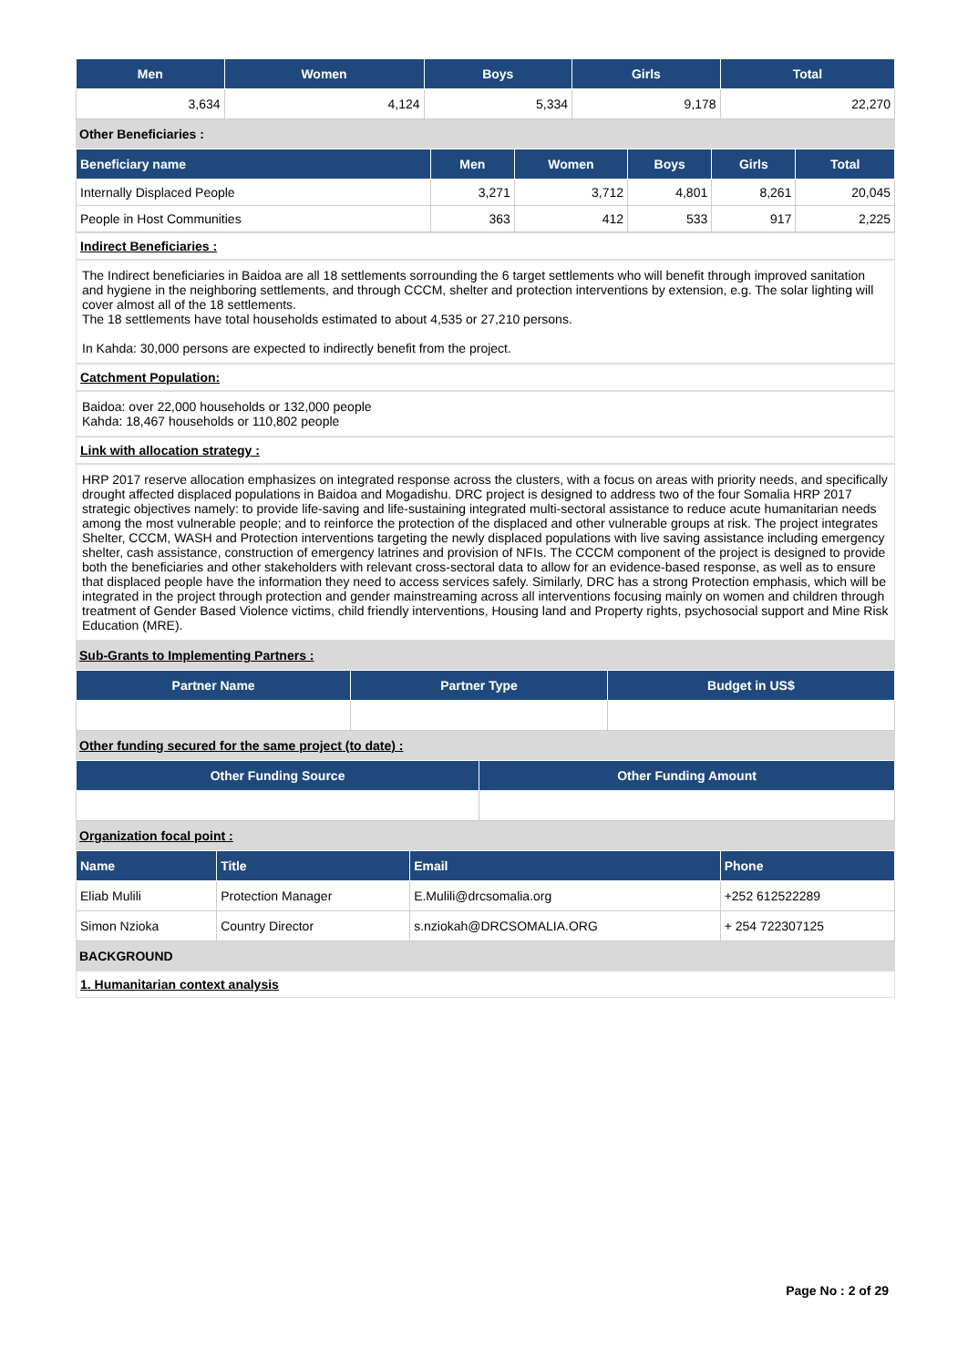| Men | Women | Boys | Girls | Total |
| --- | --- | --- | --- | --- |
| 3,634 | 4,124 | 5,334 | 9,178 | 22,270 |
Other Beneficiaries :
| Beneficiary name | Men | Women | Boys | Girls | Total |
| --- | --- | --- | --- | --- | --- |
| Internally Displaced People | 3,271 | 3,712 | 4,801 | 8,261 | 20,045 |
| People in Host Communities | 363 | 412 | 533 | 917 | 2,225 |
Indirect Beneficiaries :
The Indirect beneficiaries in Baidoa are all 18 settlements sorrounding the 6 target settlements who will benefit through improved sanitation and hygiene in the neighboring settlements, and through CCCM, shelter and protection interventions by extension, e.g. The solar lighting will cover almost all of the 18 settlements.
The 18 settlements have total households estimated to about 4,535 or 27,210 persons.
In Kahda: 30,000 persons are expected to indirectly benefit from the project.
Catchment Population:
Baidoa: over 22,000 households or 132,000 people
Kahda: 18,467 households or 110,802 people
Link with allocation strategy :
HRP 2017 reserve allocation emphasizes on integrated response across the clusters, with a focus on areas with priority needs, and specifically drought affected displaced populations in Baidoa and Mogadishu. DRC project is designed to address two of the four Somalia HRP 2017 strategic objectives namely: to provide life-saving and life-sustaining integrated multi-sectoral assistance to reduce acute humanitarian needs among the most vulnerable people; and to reinforce the protection of the displaced and other vulnerable groups at risk. The project integrates Shelter, CCCM, WASH and Protection interventions targeting the newly displaced populations with live saving assistance including emergency shelter, cash assistance, construction of emergency latrines and provision of NFIs. The CCCM component of the project is designed to provide both the beneficiaries and other stakeholders with relevant cross-sectoral data to allow for an evidence-based response, as well as to ensure that displaced people have the information they need to access services safely. Similarly, DRC has a strong Protection emphasis, which will be integrated in the project through protection and gender mainstreaming across all interventions focusing mainly on women and children through treatment of Gender Based Violence victims, child friendly interventions, Housing land and Property rights, psychosocial support and Mine Risk Education (MRE).
Sub-Grants to Implementing Partners :
| Partner Name | Partner Type | Budget in US$ |
| --- | --- | --- |
Other funding secured for the same project (to date) :
| Other Funding Source | Other Funding Amount |
| --- | --- |
Organization focal point :
| Name | Title | Email | Phone |
| --- | --- | --- | --- |
| Eliab Mulili | Protection Manager | E.Mulili@drcsomalia.org | +252 612522289 |
| Simon Nzioka | Country Director | s.nziokah@DRCSOMALIA.ORG | + 254 722307125 |
BACKGROUND
1. Humanitarian context analysis
Page No : 2 of 29